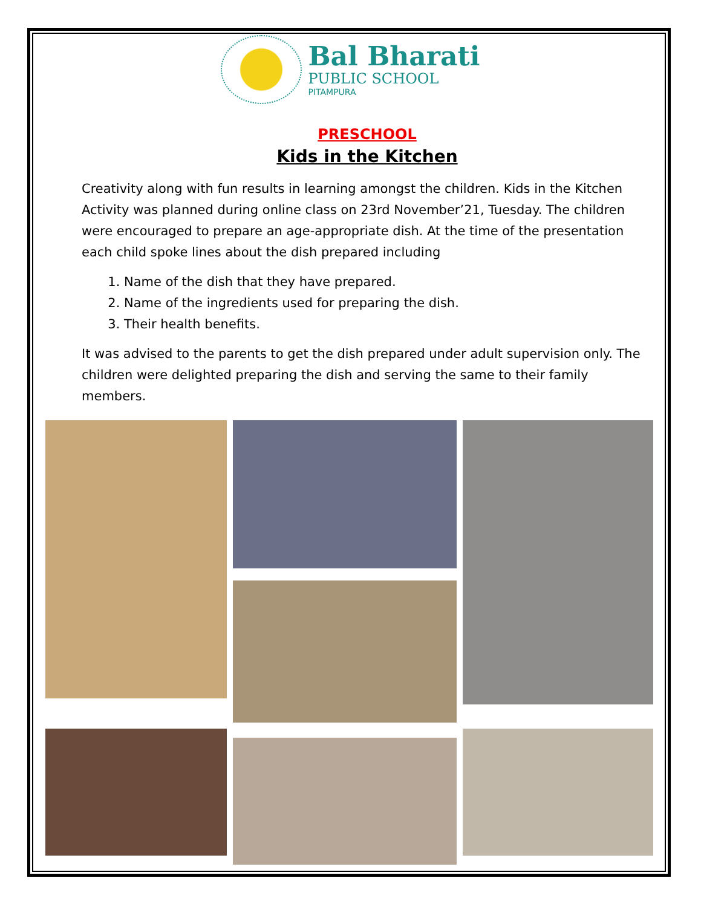Bal Bharati
PUBLIC SCHOOL
PITAMPURA
PRESCHOOL
Kids in the Kitchen
Creativity along with fun results in learning amongst the children. Kids in the Kitchen Activity was planned during online class on 23rd November’21, Tuesday. The children were encouraged to prepare an age-appropriate dish. At the time of the presentation each child spoke lines about the dish prepared including
1. Name of the dish that they have prepared.
2. Name of the ingredients used for preparing the dish.
3. Their health benefits.
It was advised to the parents to get the dish prepared under adult supervision only. The children were delighted preparing the dish and serving the same to their family members.